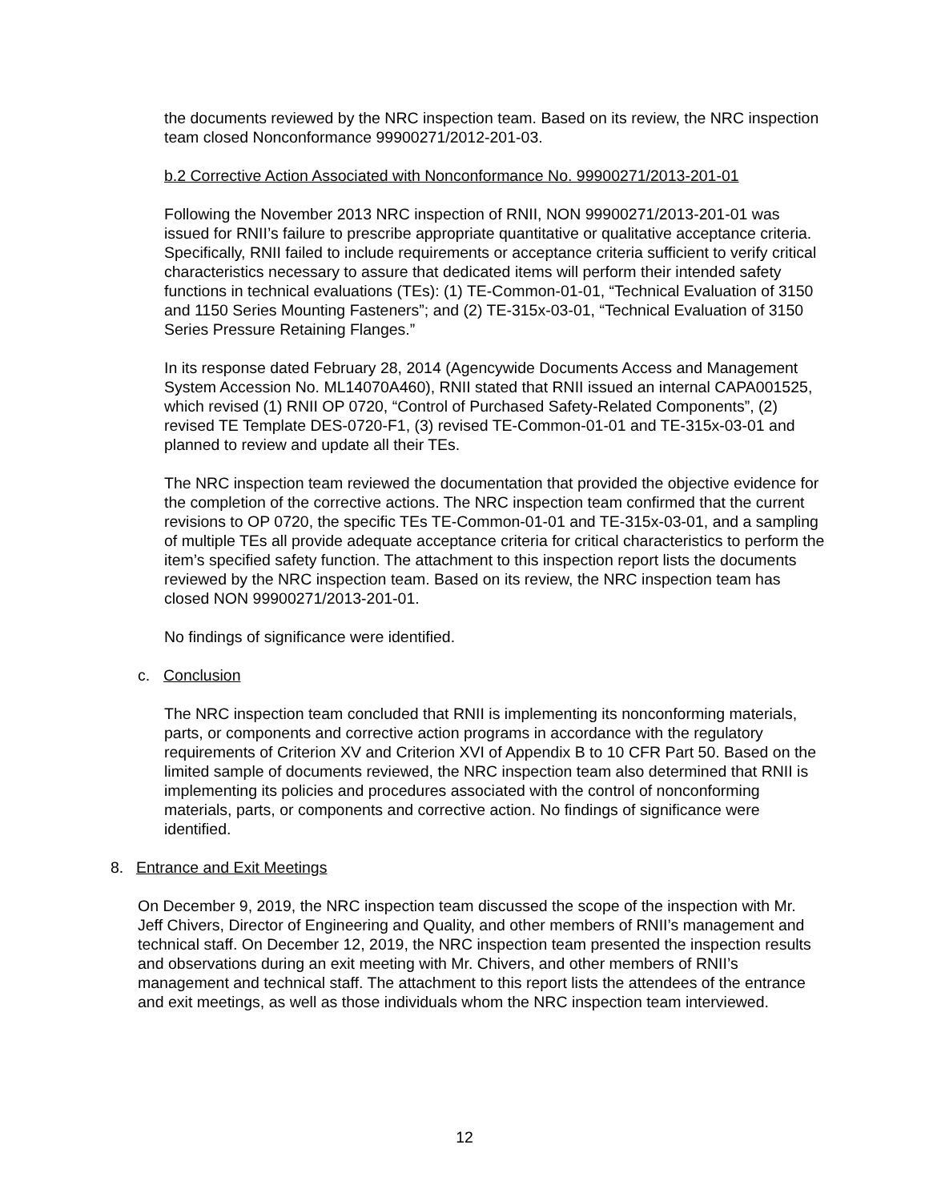the documents reviewed by the NRC inspection team. Based on its review, the NRC inspection team closed Nonconformance 99900271/2012-201-03.
b.2 Corrective Action Associated with Nonconformance No. 99900271/2013-201-01
Following the November 2013 NRC inspection of RNII, NON 99900271/2013-201-01 was issued for RNII’s failure to prescribe appropriate quantitative or qualitative acceptance criteria. Specifically, RNII failed to include requirements or acceptance criteria sufficient to verify critical characteristics necessary to assure that dedicated items will perform their intended safety functions in technical evaluations (TEs): (1) TE-Common-01-01, “Technical Evaluation of 3150 and 1150 Series Mounting Fasteners”; and (2) TE-315x-03-01, “Technical Evaluation of 3150 Series Pressure Retaining Flanges.”
In its response dated February 28, 2014 (Agencywide Documents Access and Management System Accession No. ML14070A460), RNII stated that RNII issued an internal CAPA001525, which revised (1) RNII OP 0720, “Control of Purchased Safety-Related Components”, (2) revised TE Template DES-0720-F1, (3) revised TE-Common-01-01 and TE-315x-03-01 and planned to review and update all their TEs.
The NRC inspection team reviewed the documentation that provided the objective evidence for the completion of the corrective actions. The NRC inspection team confirmed that the current revisions to OP 0720, the specific TEs TE-Common-01-01 and TE-315x-03-01, and a sampling of multiple TEs all provide adequate acceptance criteria for critical characteristics to perform the item’s specified safety function. The attachment to this inspection report lists the documents reviewed by the NRC inspection team. Based on its review, the NRC inspection team has closed NON 99900271/2013-201-01.
No findings of significance were identified.
c. Conclusion
The NRC inspection team concluded that RNII is implementing its nonconforming materials, parts, or components and corrective action programs in accordance with the regulatory requirements of Criterion XV and Criterion XVI of Appendix B to 10 CFR Part 50. Based on the limited sample of documents reviewed, the NRC inspection team also determined that RNII is implementing its policies and procedures associated with the control of nonconforming materials, parts, or components and corrective action. No findings of significance were identified.
8. Entrance and Exit Meetings
On December 9, 2019, the NRC inspection team discussed the scope of the inspection with Mr. Jeff Chivers, Director of Engineering and Quality, and other members of RNII’s management and technical staff. On December 12, 2019, the NRC inspection team presented the inspection results and observations during an exit meeting with Mr. Chivers, and other members of RNII’s management and technical staff. The attachment to this report lists the attendees of the entrance and exit meetings, as well as those individuals whom the NRC inspection team interviewed.
12